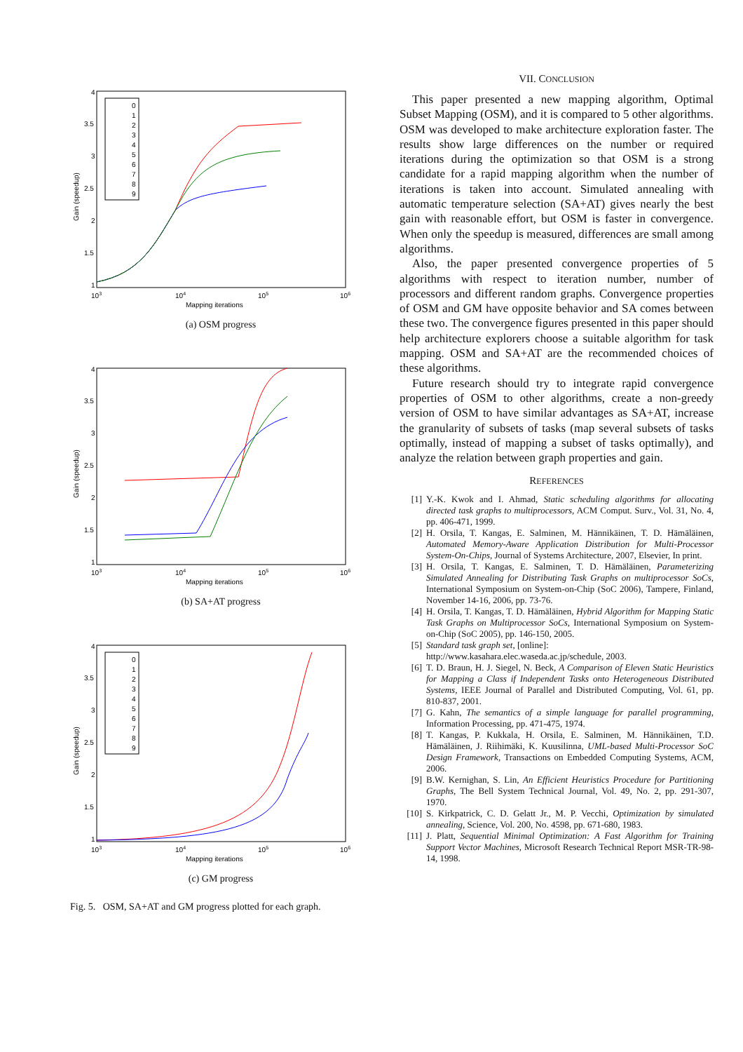4
3.5
3
2.5
2
1.5
1
103
104
105
106
Mapping iterations
Gain (speedup)
0
1
2
3
4
5
6
7
8
9
(a) OSM progress
4
3.5
3
2.5
2
1.5
1
103
104
105
106
Mapping iterations
Gain (speedup)
(b) SA+AT progress
4
3.5
3
2.5
2
1.5
1
103
104
105
106
Mapping iterations
Gain (speedup)
0
1
2
3
4
5
6
7
8
9
(c) GM progress
Fig. 5. OSM, SA+AT and GM progress plotted for each graph.
VII. CONCLUSION
This paper presented a new mapping algorithm, Optimal Subset Mapping (OSM), and it is compared to 5 other algorithms. OSM was developed to make architecture exploration faster. The results show large differences on the number or required iterations during the optimization so that OSM is a strong candidate for a rapid mapping algorithm when the number of iterations is taken into account. Simulated annealing with automatic temperature selection (SA+AT) gives nearly the best gain with reasonable effort, but OSM is faster in convergence. When only the speedup is measured, differences are small among algorithms.
Also, the paper presented convergence properties of 5 algorithms with respect to iteration number, number of processors and different random graphs. Convergence properties of OSM and GM have opposite behavior and SA comes between these two. The convergence figures presented in this paper should help architecture explorers choose a suitable algorithm for task mapping. OSM and SA+AT are the recommended choices of these algorithms.
Future research should try to integrate rapid convergence properties of OSM to other algorithms, create a non-greedy version of OSM to have similar advantages as SA+AT, increase the granularity of subsets of tasks (map several subsets of tasks optimally, instead of mapping a subset of tasks optimally), and analyze the relation between graph properties and gain.
REFERENCES
[1] Y.-K. Kwok and I. Ahmad, Static scheduling algorithms for allocating directed task graphs to multiprocessors, ACM Comput. Surv., Vol. 31, No. 4, pp. 406-471, 1999.
[2] H. Orsila, T. Kangas, E. Salminen, M. Hännikäinen, T. D. Hämäläinen, Automated Memory-Aware Application Distribution for Multi-Processor System-On-Chips, Journal of Systems Architecture, 2007, Elsevier, In print.
[3] H. Orsila, T. Kangas, E. Salminen, T. D. Hämäläinen, Parameterizing Simulated Annealing for Distributing Task Graphs on multiprocessor SoCs, International Symposium on System-on-Chip (SoC 2006), Tampere, Finland, November 14-16, 2006, pp. 73-76.
[4] H. Orsila, T. Kangas, T. D. Hämäläinen, Hybrid Algorithm for Mapping Static Task Graphs on Multiprocessor SoCs, International Symposium on System-on-Chip (SoC 2005), pp. 146-150, 2005.
[5] Standard task graph set, [online]:
http://www.kasahara.elec.waseda.ac.jp/schedule, 2003.
[6] T. D. Braun, H. J. Siegel, N. Beck, A Comparison of Eleven Static Heuristics for Mapping a Class if Independent Tasks onto Heterogeneous Distributed Systems, IEEE Journal of Parallel and Distributed Computing, Vol. 61, pp. 810-837, 2001.
[7] G. Kahn, The semantics of a simple language for parallel programming, Information Processing, pp. 471-475, 1974.
[8] T. Kangas, P. Kukkala, H. Orsila, E. Salminen, M. Hännikäinen, T.D. Hämäläinen, J. Riihimäki, K. Kuusilinna, UML-based Multi-Processor SoC Design Framework, Transactions on Embedded Computing Systems, ACM, 2006.
[9] B.W. Kernighan, S. Lin, An Efficient Heuristics Procedure for Partitioning Graphs, The Bell System Technical Journal, Vol. 49, No. 2, pp. 291-307, 1970.
[10] S. Kirkpatrick, C. D. Gelatt Jr., M. P. Vecchi, Optimization by simulated annealing, Science, Vol. 200, No. 4598, pp. 671-680, 1983.
[11] J. Platt, Sequential Minimal Optimization: A Fast Algorithm for Training Support Vector Machines, Microsoft Research Technical Report MSR-TR-98-14, 1998.